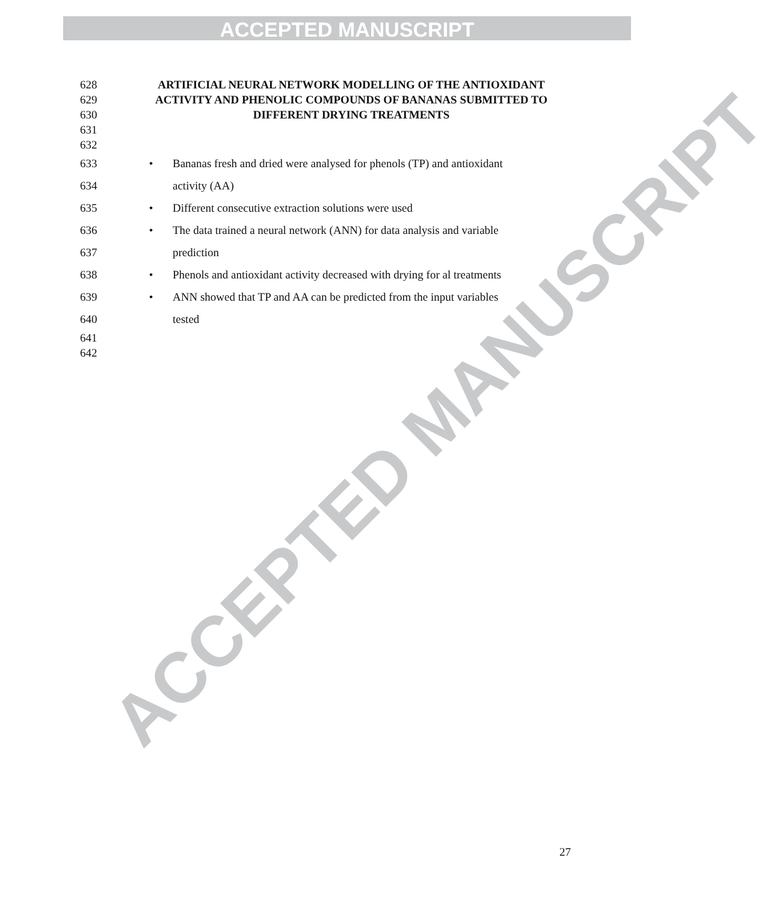ACCEPTED MANUSCRIPT
ACCEPTED MANUSCRIPT
628 ARTIFICIAL NEURAL NETWORK MODELLING OF THE ANTIOXIDANT
629 ACTIVITY AND PHENOLIC COMPOUNDS OF BANANAS SUBMITTED TO
630 DIFFERENT DRYING TREATMENTS
631
632
633 • Bananas fresh and dried were analysed for phenols (TP) and antioxidant
634 activity (AA)
635 • Different consecutive extraction solutions were used
636 • The data trained a neural network (ANN) for data analysis and variable
637 prediction
638 • Phenols and antioxidant activity decreased with drying for al treatments
639 • ANN showed that TP and AA can be predicted from the input variables
640 tested
641
642
27